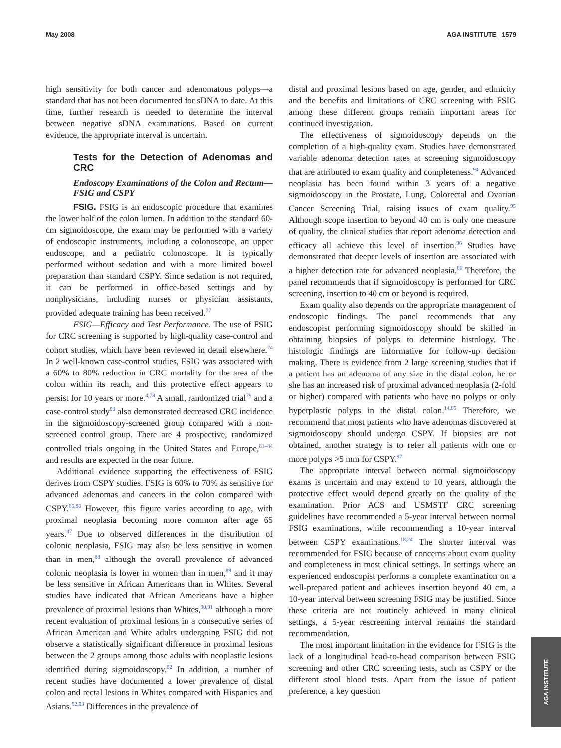May 2008 AGA INSTITUTE 1579
high sensitivity for both cancer and adenomatous polyps—a standard that has not been documented for sDNA to date. At this time, further research is needed to determine the interval between negative sDNA examinations. Based on current evidence, the appropriate interval is uncertain.
Tests for the Detection of Adenomas and CRC
Endoscopy Examinations of the Colon and Rectum—FSIG and CSPY
FSIG. FSIG is an endoscopic procedure that examines the lower half of the colon lumen. In addition to the standard 60-cm sigmoidoscope, the exam may be performed with a variety of endoscopic instruments, including a colonoscope, an upper endoscope, and a pediatric colonoscope. It is typically performed without sedation and with a more limited bowel preparation than standard CSPY. Since sedation is not required, it can be performed in office-based settings and by nonphysicians, including nurses or physician assistants, provided adequate training has been received.<sup>77</sup>
FSIG—Efficacy and Test Performance. The use of FSIG for CRC screening is supported by high-quality case-control and cohort studies, which have been reviewed in detail elsewhere.<sup>24</sup> In 2 well-known case-control studies, FSIG was associated with a 60% to 80% reduction in CRC mortality for the area of the colon within its reach, and this protective effect appears to persist for 10 years or more.<sup>4,78</sup> A small, randomized trial<sup>79</sup> and a case-control study<sup>80</sup> also demonstrated decreased CRC incidence in the sigmoidoscopy-screened group compared with a non-screened control group. There are 4 prospective, randomized controlled trials ongoing in the United States and Europe,<sup>81–84</sup> and results are expected in the near future.
Additional evidence supporting the effectiveness of FSIG derives from CSPY studies. FSIG is 60% to 70% as sensitive for advanced adenomas and cancers in the colon compared with CSPY.<sup>85,86</sup> However, this figure varies according to age, with proximal neoplasia becoming more common after age 65 years.<sup>87</sup> Due to observed differences in the distribution of colonic neoplasia, FSIG may also be less sensitive in women than in men,<sup>88</sup> although the overall prevalence of advanced colonic neoplasia is lower in women than in men,<sup>89</sup> and it may be less sensitive in African Americans than in Whites. Several studies have indicated that African Americans have a higher prevalence of proximal lesions than Whites,<sup>90,91</sup> although a more recent evaluation of proximal lesions in a consecutive series of African American and White adults undergoing FSIG did not observe a statistically significant difference in proximal lesions between the 2 groups among those adults with neoplastic lesions identified during sigmoidoscopy.<sup>92</sup> In addition, a number of recent studies have documented a lower prevalence of distal colon and rectal lesions in Whites compared with Hispanics and Asians.<sup>92,93</sup> Differences in the prevalence of
distal and proximal lesions based on age, gender, and ethnicity and the benefits and limitations of CRC screening with FSIG among these different groups remain important areas for continued investigation.
The effectiveness of sigmoidoscopy depends on the completion of a high-quality exam. Studies have demonstrated variable adenoma detection rates at screening sigmoidoscopy that are attributed to exam quality and completeness.<sup>94</sup> Advanced neoplasia has been found within 3 years of a negative sigmoidoscopy in the Prostate, Lung, Colorectal and Ovarian Cancer Screening Trial, raising issues of exam quality.<sup>95</sup> Although scope insertion to beyond 40 cm is only one measure of quality, the clinical studies that report adenoma detection and efficacy all achieve this level of insertion.<sup>96</sup> Studies have demonstrated that deeper levels of insertion are associated with a higher detection rate for advanced neoplasia.<sup>86</sup> Therefore, the panel recommends that if sigmoidoscopy is performed for CRC screening, insertion to 40 cm or beyond is required.
Exam quality also depends on the appropriate management of endoscopic findings. The panel recommends that any endoscopist performing sigmoidoscopy should be skilled in obtaining biopsies of polyps to determine histology. The histologic findings are informative for follow-up decision making. There is evidence from 2 large screening studies that if a patient has an adenoma of any size in the distal colon, he or she has an increased risk of proximal advanced neoplasia (2-fold or higher) compared with patients who have no polyps or only hyperplastic polyps in the distal colon.<sup>14,85</sup> Therefore, we recommend that most patients who have adenomas discovered at sigmoidoscopy should undergo CSPY. If biopsies are not obtained, another strategy is to refer all patients with one or more polyps >5 mm for CSPY.<sup>97</sup>
The appropriate interval between normal sigmoidoscopy exams is uncertain and may extend to 10 years, although the protective effect would depend greatly on the quality of the examination. Prior ACS and USMSTF CRC screening guidelines have recommended a 5-year interval between normal FSIG examinations, while recommending a 10-year interval between CSPY examinations.<sup>18,24</sup> The shorter interval was recommended for FSIG because of concerns about exam quality and completeness in most clinical settings. In settings where an experienced endoscopist performs a complete examination on a well-prepared patient and achieves insertion beyond 40 cm, a 10-year interval between screening FSIG may be justified. Since these criteria are not routinely achieved in many clinical settings, a 5-year rescreening interval remains the standard recommendation.
The most important limitation in the evidence for FSIG is the lack of a longitudinal head-to-head comparison between FSIG screening and other CRC screening tests, such as CSPY or the different stool blood tests. Apart from the issue of patient preference, a key question
AGA INSTITUTE